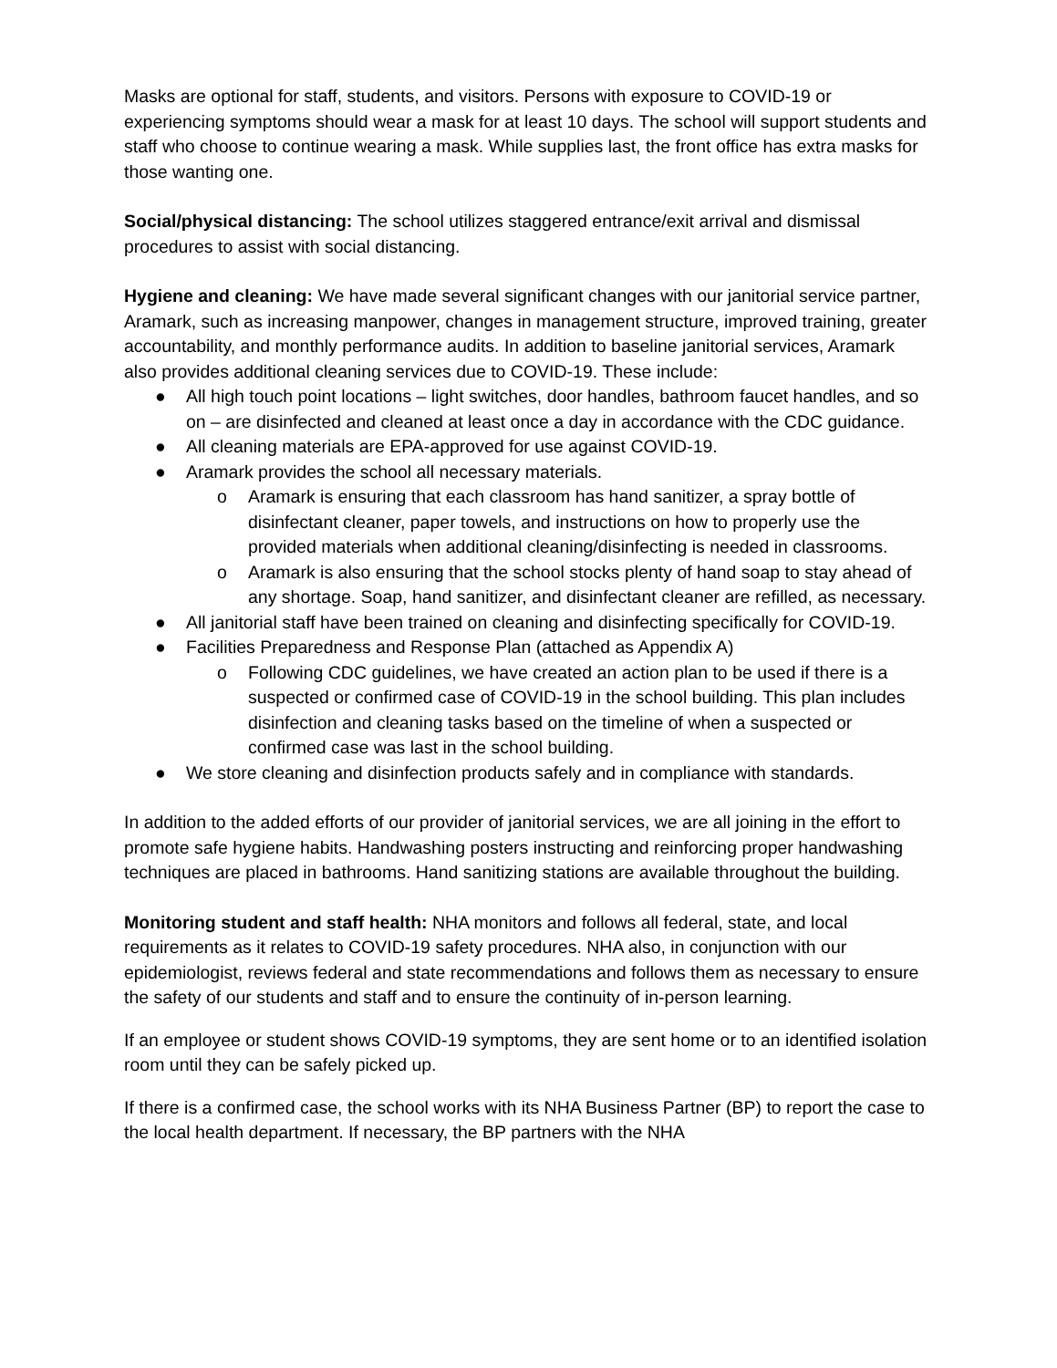Masks are optional for staff, students, and visitors. Persons with exposure to COVID-19 or experiencing symptoms should wear a mask for at least 10 days. The school will support students and staff who choose to continue wearing a mask. While supplies last, the front office has extra masks for those wanting one.
Social/physical distancing: The school utilizes staggered entrance/exit arrival and dismissal procedures to assist with social distancing.
Hygiene and cleaning: We have made several significant changes with our janitorial service partner, Aramark, such as increasing manpower, changes in management structure, improved training, greater accountability, and monthly performance audits. In addition to baseline janitorial services, Aramark also provides additional cleaning services due to COVID-19. These include:
● All high touch point locations – light switches, door handles, bathroom faucet handles, and so on – are disinfected and cleaned at least once a day in accordance with the CDC guidance.
● All cleaning materials are EPA-approved for use against COVID-19.
● Aramark provides the school all necessary materials.
o Aramark is ensuring that each classroom has hand sanitizer, a spray bottle of disinfectant cleaner, paper towels, and instructions on how to properly use the provided materials when additional cleaning/disinfecting is needed in classrooms.
o Aramark is also ensuring that the school stocks plenty of hand soap to stay ahead of any shortage. Soap, hand sanitizer, and disinfectant cleaner are refilled, as necessary.
● All janitorial staff have been trained on cleaning and disinfecting specifically for COVID-19.
● Facilities Preparedness and Response Plan (attached as Appendix A)
o Following CDC guidelines, we have created an action plan to be used if there is a suspected or confirmed case of COVID-19 in the school building. This plan includes disinfection and cleaning tasks based on the timeline of when a suspected or confirmed case was last in the school building.
● We store cleaning and disinfection products safely and in compliance with standards.
In addition to the added efforts of our provider of janitorial services, we are all joining in the effort to promote safe hygiene habits. Handwashing posters instructing and reinforcing proper handwashing techniques are placed in bathrooms. Hand sanitizing stations are available throughout the building.
Monitoring student and staff health: NHA monitors and follows all federal, state, and local requirements as it relates to COVID-19 safety procedures. NHA also, in conjunction with our epidemiologist, reviews federal and state recommendations and follows them as necessary to ensure the safety of our students and staff and to ensure the continuity of in-person learning.
If an employee or student shows COVID-19 symptoms, they are sent home or to an identified isolation room until they can be safely picked up.
If there is a confirmed case, the school works with its NHA Business Partner (BP) to report the case to the local health department. If necessary, the BP partners with the NHA